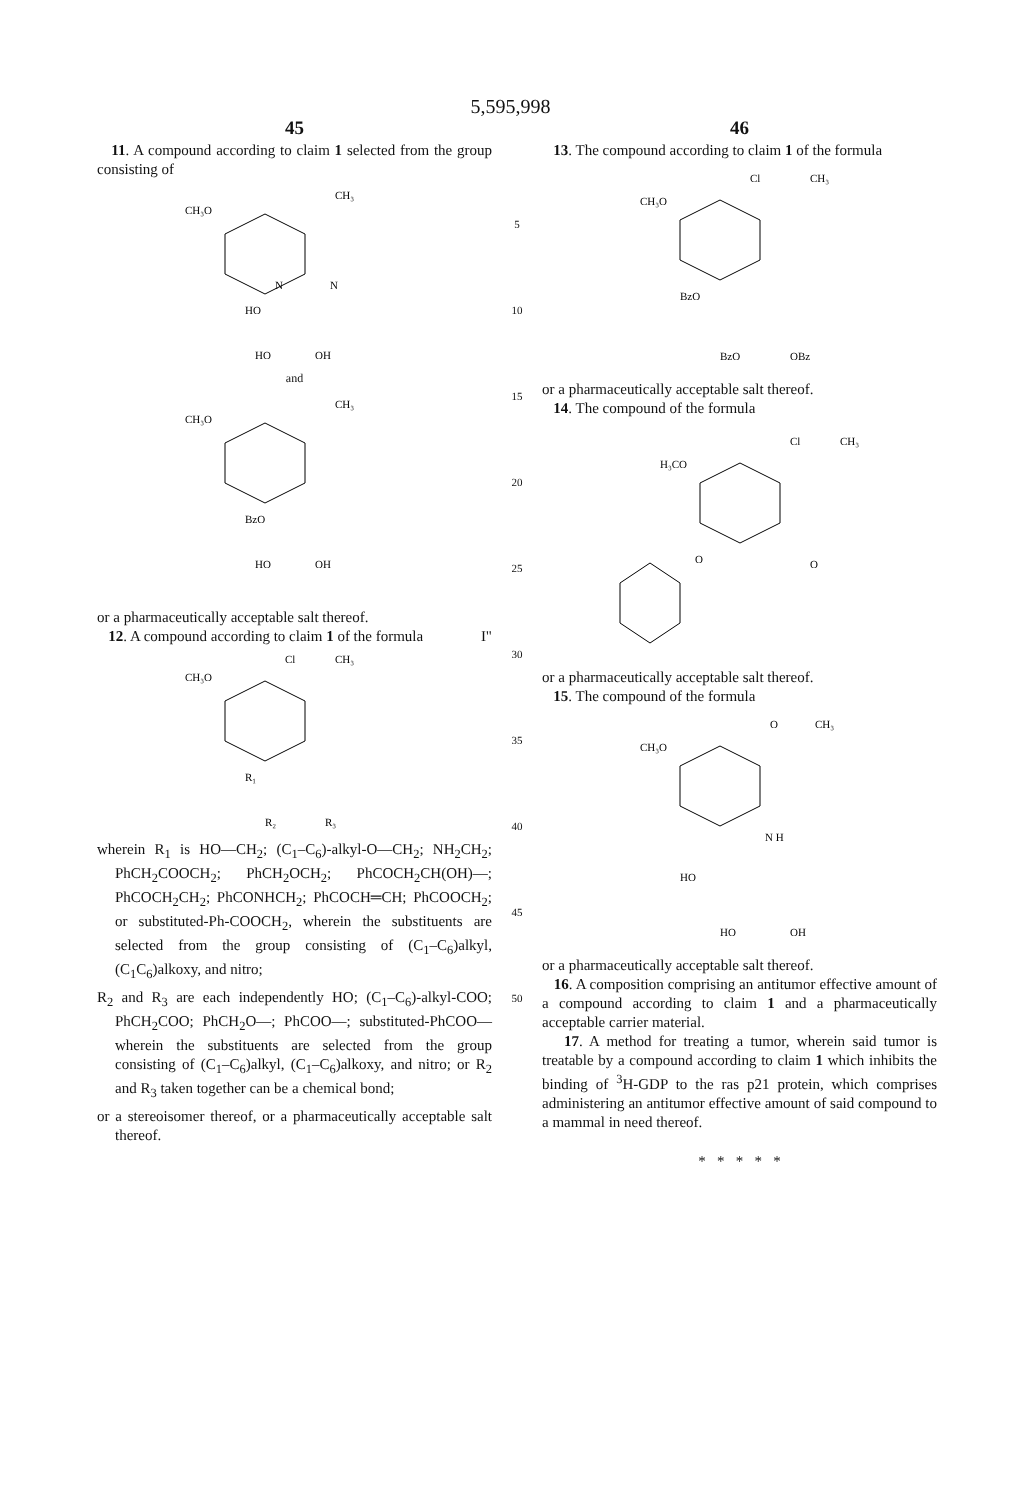5,595,998
45
11. A compound according to claim 1 selected from the group consisting of
CH₃O
CH₃
N
N
HO
HO
OH
and
CH₃O
CH₃
BzO
HO
OH
or a pharmaceutically acceptable salt thereof.
12. A compound according to claim 1 of the formula I"
CH₃O
Cl
CH₃
R₁
R₂
R₃
wherein R<sub>1</sub> is HO—CH<sub>2</sub>; (C<sub>1</sub>–C<sub>6</sub>)-alkyl-O—CH<sub>2</sub>; NH<sub>2</sub>CH<sub>2</sub>; PhCH<sub>2</sub>COOCH<sub>2</sub>; PhCH<sub>2</sub>OCH<sub>2</sub>; PhCOCH<sub>2</sub>CH(OH)—; PhCOCH<sub>2</sub>CH<sub>2</sub>; PhCONHCH<sub>2</sub>; PhCOCH═CH; PhCOOCH<sub>2</sub>; or substituted-Ph-COOCH<sub>2</sub>, wherein the substituents are selected from the group consisting of (C<sub>1</sub>–C<sub>6</sub>)alkyl, (C<sub>1</sub>C<sub>6</sub>)alkoxy, and nitro;
R<sub>2</sub> and R<sub>3</sub> are each independently HO; (C<sub>1</sub>–C<sub>6</sub>)-alkyl-COO; PhCH<sub>2</sub>COO; PhCH<sub>2</sub>O—; PhCOO—; substituted-PhCOO— wherein the substituents are selected from the group consisting of (C<sub>1</sub>–C<sub>6</sub>)alkyl, (C<sub>1</sub>–C<sub>6</sub>)alkoxy, and nitro; or R<sub>2</sub> and R<sub>3</sub> taken together can be a chemical bond;
or a stereoisomer thereof, or a pharmaceutically acceptable salt thereof.
5
10
15
20
25
30
35
40
45
50
46
13. The compound according to claim 1 of the formula
CH₃O
Cl
CH₃
BzO
BzO
OBz
or a pharmaceutically acceptable salt thereof.
14. The compound of the formula
H₃CO
Cl
CH₃
O
O
or a pharmaceutically acceptable salt thereof.
15. The compound of the formula
CH₃O
O
CH₃
N H
HO
HO
OH
or a pharmaceutically acceptable salt thereof.
16. A composition comprising an antitumor effective amount of a compound according to claim 1 and a pharmaceutically acceptable carrier material.
17. A method for treating a tumor, wherein said tumor is treatable by a compound according to claim 1 which inhibits the binding of <sup>3</sup>H-GDP to the ras p21 protein, which comprises administering an antitumor effective amount of said compound to a mammal in need thereof.
* * * * *